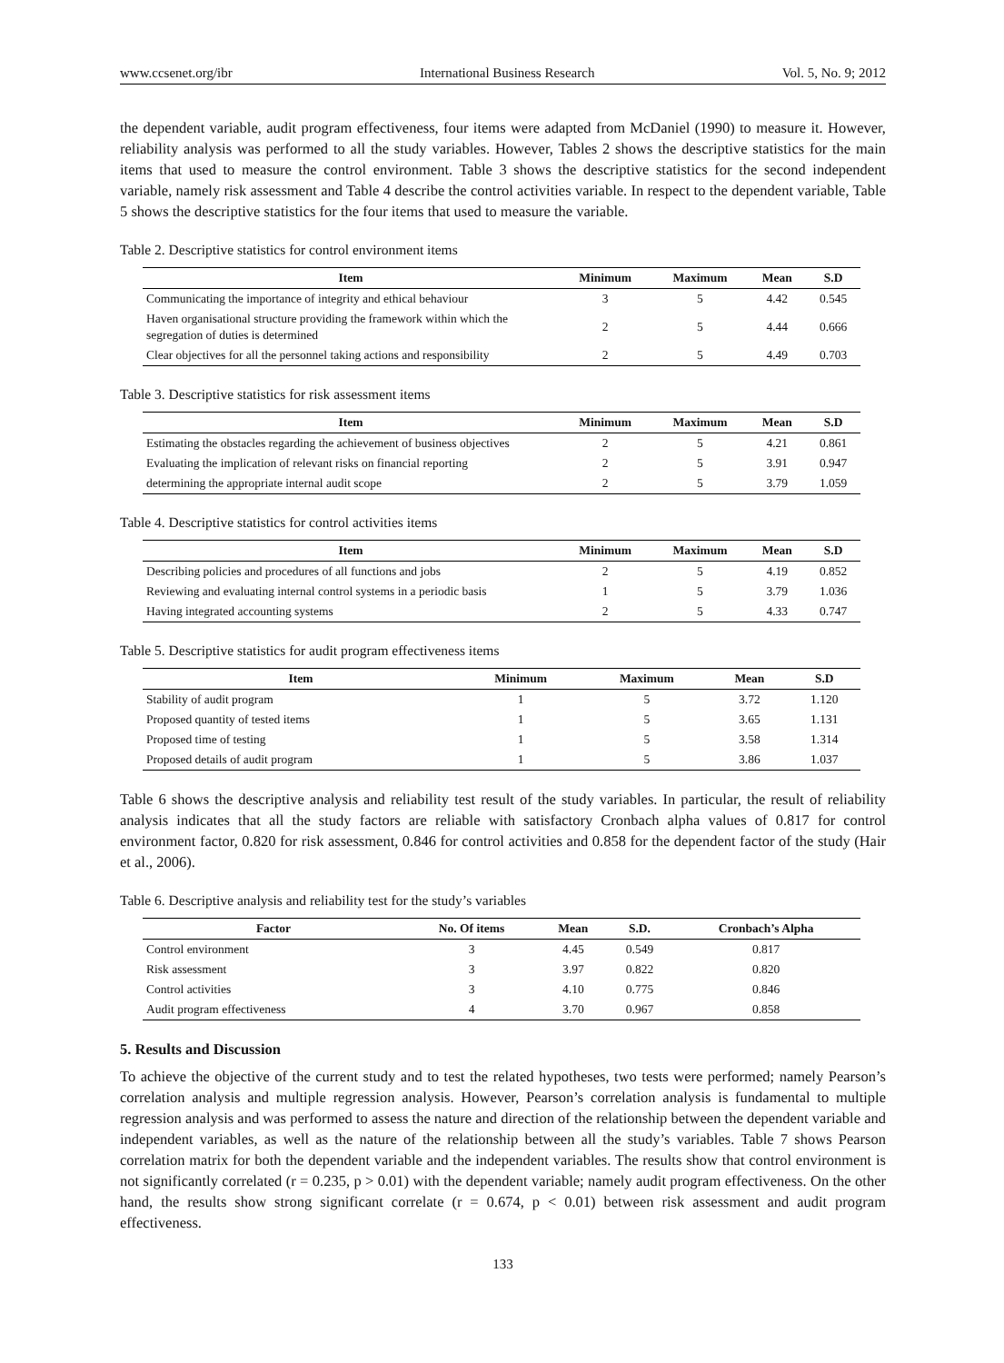www.ccsenet.org/ibr International Business Research Vol. 5, No. 9; 2012
the dependent variable, audit program effectiveness, four items were adapted from McDaniel (1990) to measure it. However, reliability analysis was performed to all the study variables. However, Tables 2 shows the descriptive statistics for the main items that used to measure the control environment. Table 3 shows the descriptive statistics for the second independent variable, namely risk assessment and Table 4 describe the control activities variable. In respect to the dependent variable, Table 5 shows the descriptive statistics for the four items that used to measure the variable.
Table 2. Descriptive statistics for control environment items
| Item | Minimum | Maximum | Mean | S.D |
| --- | --- | --- | --- | --- |
| Communicating the importance of integrity and ethical behaviour | 3 | 5 | 4.42 | 0.545 |
| Haven organisational structure providing the framework within which the segregation of duties is determined | 2 | 5 | 4.44 | 0.666 |
| Clear objectives for all the personnel taking actions and responsibility | 2 | 5 | 4.49 | 0.703 |
Table 3. Descriptive statistics for risk assessment items
| Item | Minimum | Maximum | Mean | S.D |
| --- | --- | --- | --- | --- |
| Estimating the obstacles regarding the achievement of business objectives | 2 | 5 | 4.21 | 0.861 |
| Evaluating the implication of relevant risks on financial reporting | 2 | 5 | 3.91 | 0.947 |
| determining the appropriate internal audit scope | 2 | 5 | 3.79 | 1.059 |
Table 4. Descriptive statistics for control activities items
| Item | Minimum | Maximum | Mean | S.D |
| --- | --- | --- | --- | --- |
| Describing policies and procedures of all functions and jobs | 2 | 5 | 4.19 | 0.852 |
| Reviewing and evaluating internal control systems in a periodic basis | 1 | 5 | 3.79 | 1.036 |
| Having integrated accounting systems | 2 | 5 | 4.33 | 0.747 |
Table 5. Descriptive statistics for audit program effectiveness items
| Item | Minimum | Maximum | Mean | S.D |
| --- | --- | --- | --- | --- |
| Stability of audit program | 1 | 5 | 3.72 | 1.120 |
| Proposed quantity of tested items | 1 | 5 | 3.65 | 1.131 |
| Proposed time of testing | 1 | 5 | 3.58 | 1.314 |
| Proposed details of audit program | 1 | 5 | 3.86 | 1.037 |
Table 6 shows the descriptive analysis and reliability test result of the study variables. In particular, the result of reliability analysis indicates that all the study factors are reliable with satisfactory Cronbach alpha values of 0.817 for control environment factor, 0.820 for risk assessment, 0.846 for control activities and 0.858 for the dependent factor of the study (Hair et al., 2006).
Table 6. Descriptive analysis and reliability test for the study’s variables
| Factor | No. Of items | Mean | S.D. | Cronbach’s Alpha |
| --- | --- | --- | --- | --- |
| Control environment | 3 | 4.45 | 0.549 | 0.817 |
| Risk assessment | 3 | 3.97 | 0.822 | 0.820 |
| Control activities | 3 | 4.10 | 0.775 | 0.846 |
| Audit program effectiveness | 4 | 3.70 | 0.967 | 0.858 |
5. Results and Discussion
To achieve the objective of the current study and to test the related hypotheses, two tests were performed; namely Pearson’s correlation analysis and multiple regression analysis. However, Pearson’s correlation analysis is fundamental to multiple regression analysis and was performed to assess the nature and direction of the relationship between the dependent variable and independent variables, as well as the nature of the relationship between all the study’s variables. Table 7 shows Pearson correlation matrix for both the dependent variable and the independent variables. The results show that control environment is not significantly correlated (r = 0.235, p > 0.01) with the dependent variable; namely audit program effectiveness. On the other hand, the results show strong significant correlate (r = 0.674, p < 0.01) between risk assessment and audit program effectiveness.
133